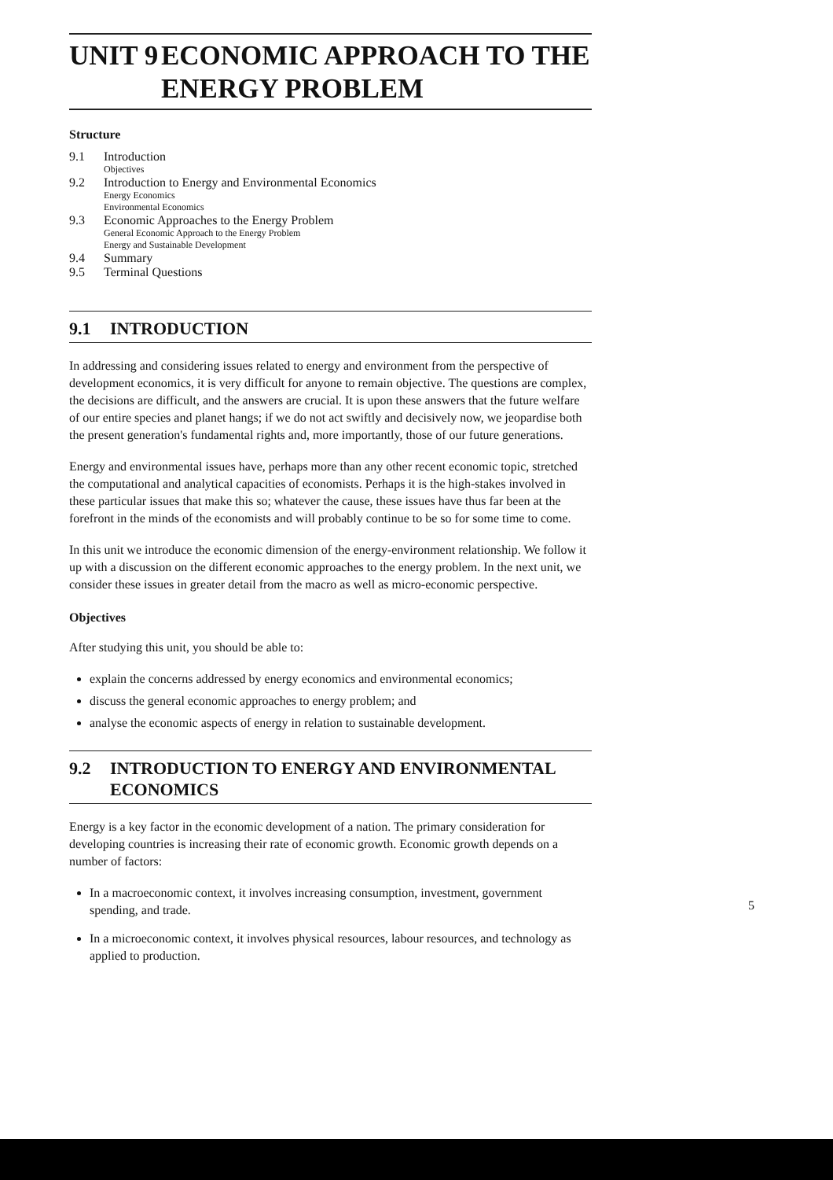UNIT 9 ECONOMIC APPROACH TO THE ENERGY PROBLEM
Structure
9.1 Introduction
Objectives
9.2 Introduction to Energy and Environmental Economics
Energy Economics
Environmental Economics
9.3 Economic Approaches to the Energy Problem
General Economic Approach to the Energy Problem
Energy and Sustainable Development
9.4 Summary
9.5 Terminal Questions
9.1 INTRODUCTION
In addressing and considering issues related to energy and environment from the perspective of development economics, it is very difficult for anyone to remain objective. The questions are complex, the decisions are difficult, and the answers are crucial. It is upon these answers that the future welfare of our entire species and planet hangs; if we do not act swiftly and decisively now, we jeopardise both the present generation's fundamental rights and, more importantly, those of our future generations.
Energy and environmental issues have, perhaps more than any other recent economic topic, stretched the computational and analytical capacities of economists. Perhaps it is the high-stakes involved in these particular issues that make this so; whatever the cause, these issues have thus far been at the forefront in the minds of the economists and will probably continue to be so for some time to come.
In this unit we introduce the economic dimension of the energy-environment relationship. We follow it up with a discussion on the different economic approaches to the energy problem. In the next unit, we consider these issues in greater detail from the macro as well as micro-economic perspective.
Objectives
After studying this unit, you should be able to:
explain the concerns addressed by energy economics and environmental economics;
discuss the general economic approaches to energy problem; and
analyse the economic aspects of energy in relation to sustainable development.
9.2 INTRODUCTION TO ENERGY AND ENVIRONMENTAL ECONOMICS
Energy is a key factor in the economic development of a nation. The primary consideration for developing countries is increasing their rate of economic growth. Economic growth depends on a number of factors:
In a macroeconomic context, it involves increasing consumption, investment, government spending, and trade.
In a microeconomic context, it involves physical resources, labour resources, and technology as applied to production.
5